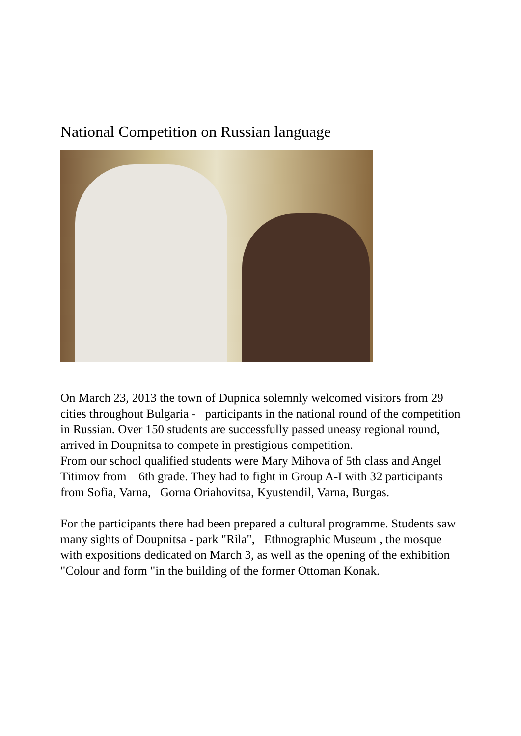National Competition on Russian language
On March 23, 2013 the town of Dupnica solemnly welcomed visitors from 29 cities throughout Bulgaria - participants in the national round of the competition in Russian. Over 150 students are successfully passed uneasy regional round, arrived in Doupnitsa to compete in prestigious competition.
From our school qualified students were Mary Mihova of 5th class and Angel Titimov from 6th grade. They had to fight in Group A-I with 32 participants from Sofia, Varna, Gorna Oriahovitsa, Kyustendil, Varna, Burgas.
For the participants there had been prepared a cultural programme. Students saw many sights of Doupnitsa - park "Rila", Ethnographic Museum , the mosque with expositions dedicated on March 3, as well as the opening of the exhibition "Colour and form "in the building of the former Ottoman Konak.